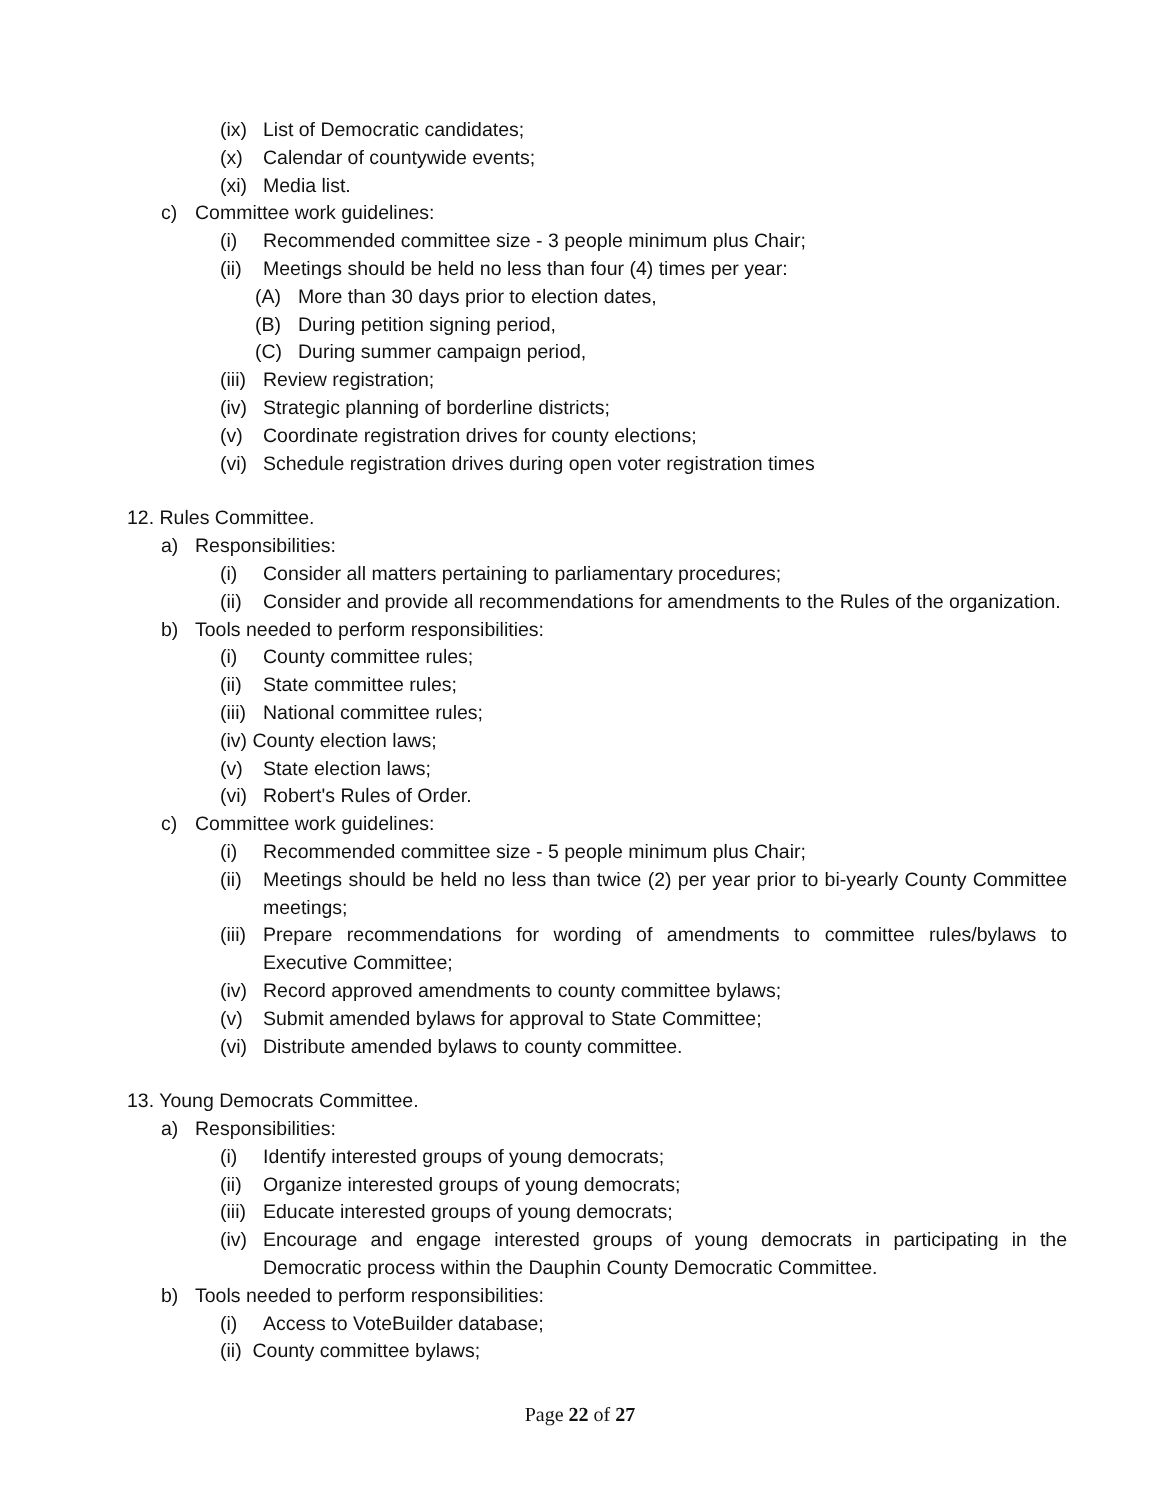(ix) List of Democratic candidates;
(x) Calendar of countywide events;
(xi) Media list.
c) Committee work guidelines:
(i) Recommended committee size - 3 people minimum plus Chair;
(ii) Meetings should be held no less than four (4) times per year:
(A) More than 30 days prior to election dates,
(B) During petition signing period,
(C) During summer campaign period,
(iii) Review registration;
(iv) Strategic planning of borderline districts;
(v) Coordinate registration drives for county elections;
(vi) Schedule registration drives during open voter registration times
12. Rules Committee.
a) Responsibilities:
(i) Consider all matters pertaining to parliamentary procedures;
(ii) Consider and provide all recommendations for amendments to the Rules of the organization.
b) Tools needed to perform responsibilities:
(i) County committee rules;
(ii) State committee rules;
(iii) National committee rules;
(iv) County election laws;
(v) State election laws;
(vi) Robert's Rules of Order.
c) Committee work guidelines:
(i) Recommended committee size - 5 people minimum plus Chair;
(ii) Meetings should be held no less than twice (2) per year prior to bi-yearly County Committee meetings;
(iii) Prepare recommendations for wording of amendments to committee rules/bylaws to Executive Committee;
(iv) Record approved amendments to county committee bylaws;
(v) Submit amended bylaws for approval to State Committee;
(vi) Distribute amended bylaws to county committee.
13. Young Democrats Committee.
a) Responsibilities:
(i) Identify interested groups of young democrats;
(ii) Organize interested groups of young democrats;
(iii) Educate interested groups of young democrats;
(iv) Encourage and engage interested groups of young democrats in participating in the Democratic process within the Dauphin County Democratic Committee.
b) Tools needed to perform responsibilities:
(i) Access to VoteBuilder database;
(ii) County committee bylaws;
Page 22 of 27